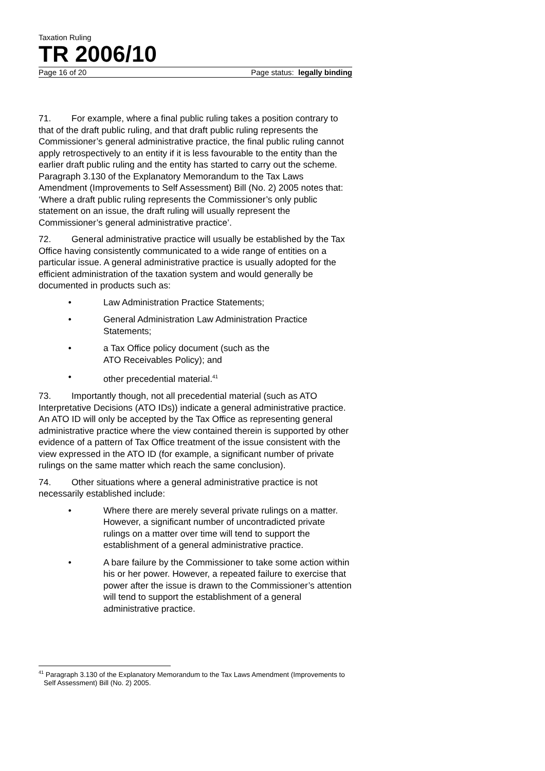Taxation Ruling
TR 2006/10
Page 16 of 20 Page status: legally binding
71. For example, where a final public ruling takes a position contrary to that of the draft public ruling, and that draft public ruling represents the Commissioner’s general administrative practice, the final public ruling cannot apply retrospectively to an entity if it is less favourable to the entity than the earlier draft public ruling and the entity has started to carry out the scheme. Paragraph 3.130 of the Explanatory Memorandum to the Tax Laws Amendment (Improvements to Self Assessment) Bill (No. 2) 2005 notes that: ‘Where a draft public ruling represents the Commissioner’s only public statement on an issue, the draft ruling will usually represent the Commissioner’s general administrative practice’.
72. General administrative practice will usually be established by the Tax Office having consistently communicated to a wide range of entities on a particular issue. A general administrative practice is usually adopted for the efficient administration of the taxation system and would generally be documented in products such as:
• Law Administration Practice Statements;
• General Administration Law Administration Practice Statements;
• a Tax Office policy document (such as the
ATO Receivables Policy); and
• other precedential material.<sup>41</sup>
73. Importantly though, not all precedential material (such as ATO Interpretative Decisions (ATO IDs)) indicate a general administrative practice. An ATO ID will only be accepted by the Tax Office as representing general administrative practice where the view contained therein is supported by other evidence of a pattern of Tax Office treatment of the issue consistent with the view expressed in the ATO ID (for example, a significant number of private rulings on the same matter which reach the same conclusion).
74. Other situations where a general administrative practice is not necessarily established include:
• Where there are merely several private rulings on a matter. However, a significant number of uncontradicted private rulings on a matter over time will tend to support the establishment of a general administrative practice.
• A bare failure by the Commissioner to take some action within his or her power. However, a repeated failure to exercise that power after the issue is drawn to the Commissioner’s attention will tend to support the establishment of a general administrative practice.
<sup>41</sup> Paragraph 3.130 of the Explanatory Memorandum to the Tax Laws Amendment (Improvements to Self Assessment) Bill (No. 2) 2005.